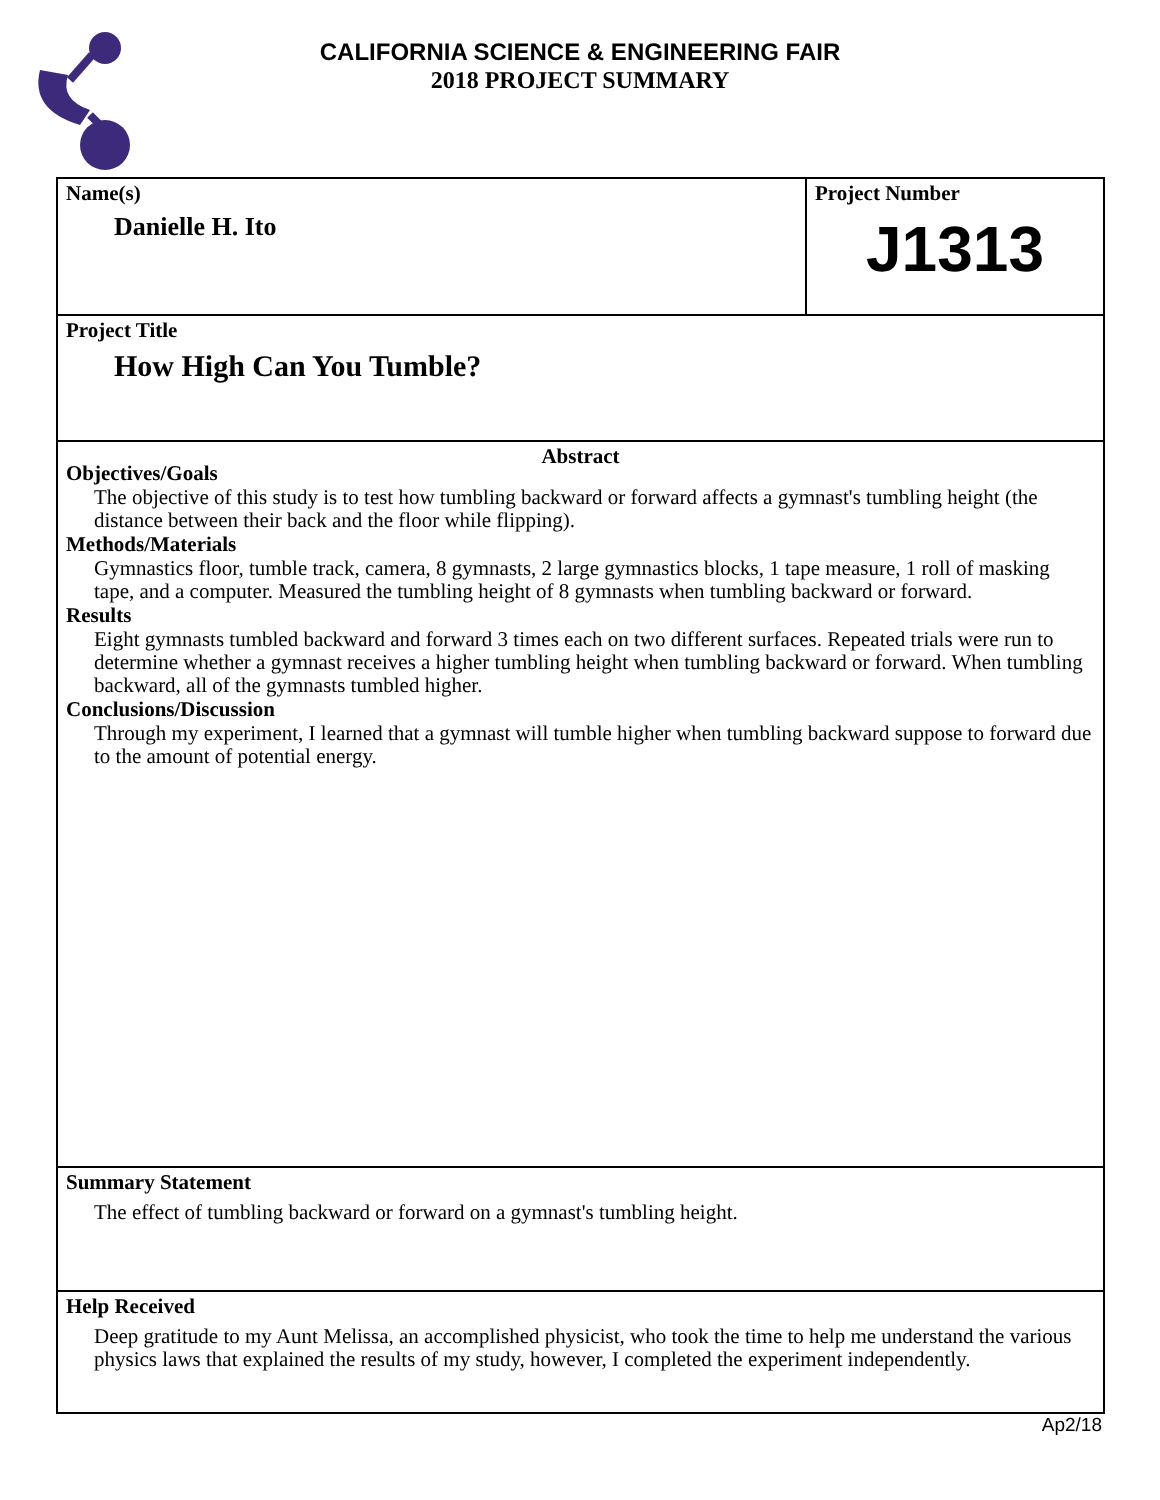CALIFORNIA SCIENCE & ENGINEERING FAIR
2018 PROJECT SUMMARY
Name(s)
Danielle H. Ito
Project Number
J1313
Project Title
How High Can You Tumble?
Abstract
Objectives/Goals
The objective of this study is to test how tumbling backward or forward affects a gymnast's tumbling height (the distance between their back and the floor while flipping).
Methods/Materials
Gymnastics floor, tumble track, camera, 8 gymnasts, 2 large gymnastics blocks, 1 tape measure, 1 roll of masking tape, and a computer. Measured the tumbling height of 8 gymnasts when tumbling backward or forward.
Results
Eight gymnasts tumbled backward and forward 3 times each on two different surfaces. Repeated trials were run to determine whether a gymnast receives a higher tumbling height when tumbling backward or forward. When tumbling backward, all of the gymnasts tumbled higher.
Conclusions/Discussion
Through my experiment, I learned that a gymnast will tumble higher when tumbling backward suppose to forward due to the amount of potential energy.
Summary Statement
The effect of tumbling backward or forward on a gymnast's tumbling height.
Help Received
Deep gratitude to my Aunt Melissa, an accomplished physicist, who took the time to help me understand the various physics laws that explained the results of my study, however, I completed the experiment independently.
Ap2/18